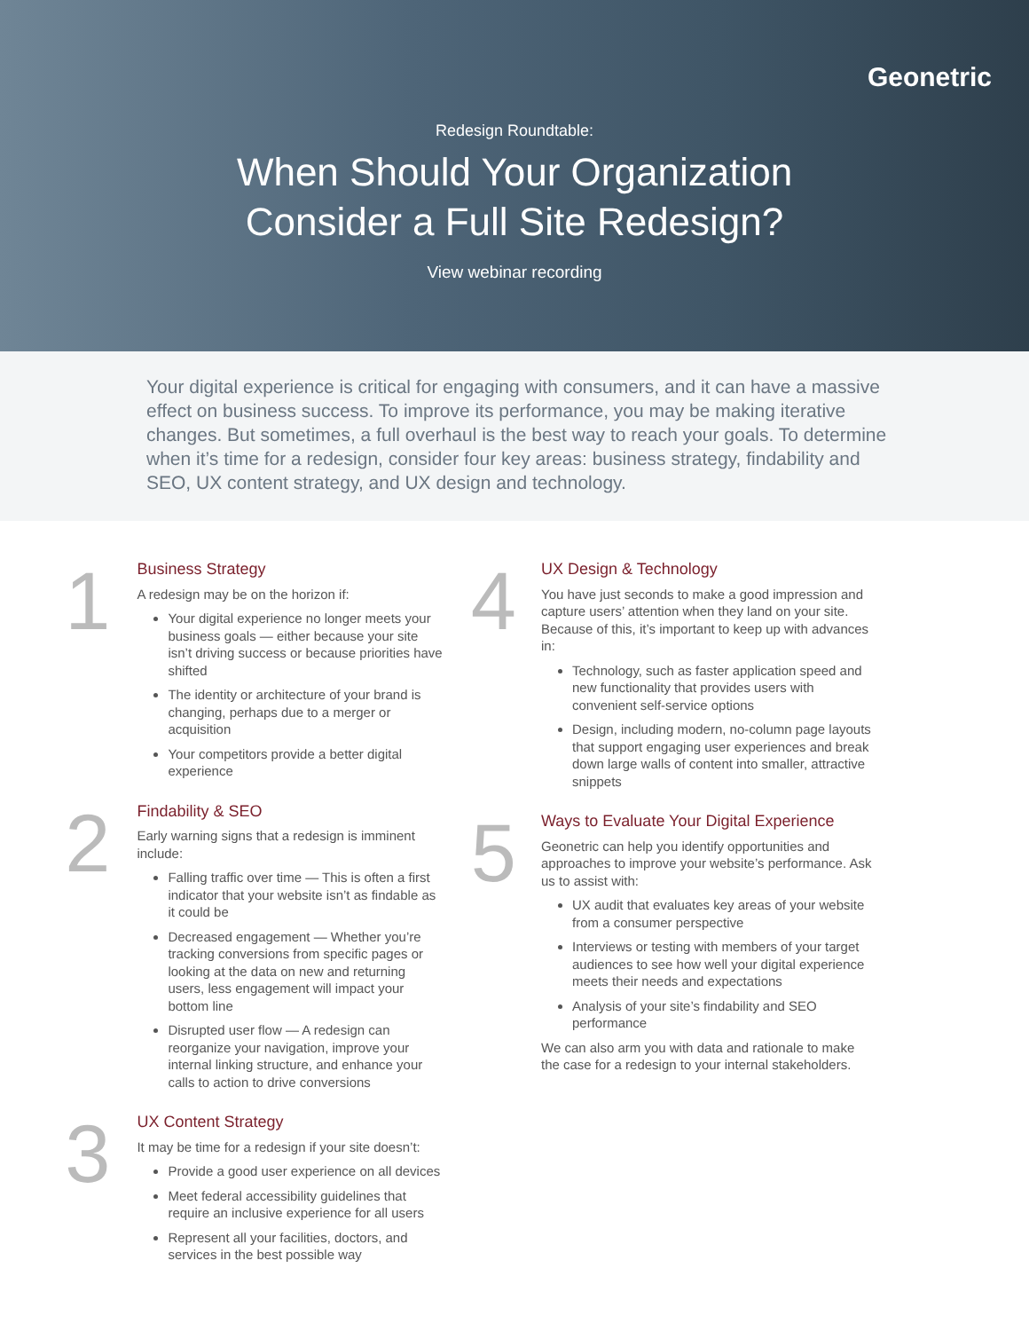Geonetric
Redesign Roundtable:
When Should Your Organization
Consider a Full Site Redesign?
View webinar recording
Your digital experience is critical for engaging with consumers, and it can have a massive effect on business success. To improve its performance, you may be making iterative changes. But sometimes, a full overhaul is the best way to reach your goals. To determine when it’s time for a redesign, consider four key areas: business strategy, findability and SEO, UX content strategy, and UX design and technology.
1
Business Strategy
A redesign may be on the horizon if:
Your digital experience no longer meets your business goals — either because your site isn’t driving success or because priorities have shifted
The identity or architecture of your brand is changing, perhaps due to a merger or acquisition
Your competitors provide a better digital experience
2
Findability & SEO
Early warning signs that a redesign is imminent include:
Falling traffic over time — This is often a first indicator that your website isn’t as findable as it could be
Decreased engagement — Whether you’re tracking conversions from specific pages or looking at the data on new and returning users, less engagement will impact your bottom line
Disrupted user flow — A redesign can reorganize your navigation, improve your internal linking structure, and enhance your calls to action to drive conversions
3
UX Content Strategy
It may be time for a redesign if your site doesn’t:
Provide a good user experience on all devices
Meet federal accessibility guidelines that require an inclusive experience for all users
Represent all your facilities, doctors, and services in the best possible way
4
UX Design & Technology
You have just seconds to make a good impression and capture users’ attention when they land on your site. Because of this, it’s important to keep up with advances in:
Technology, such as faster application speed and new functionality that provides users with convenient self-service options
Design, including modern, no-column page layouts that support engaging user experiences and break down large walls of content into smaller, attractive snippets
5
Ways to Evaluate Your Digital Experience
Geonetric can help you identify opportunities and approaches to improve your website’s performance. Ask us to assist with:
UX audit that evaluates key areas of your website from a consumer perspective
Interviews or testing with members of your target audiences to see how well your digital experience meets their needs and expectations
Analysis of your site’s findability and SEO performance
We can also arm you with data and rationale to make the case for a redesign to your internal stakeholders.